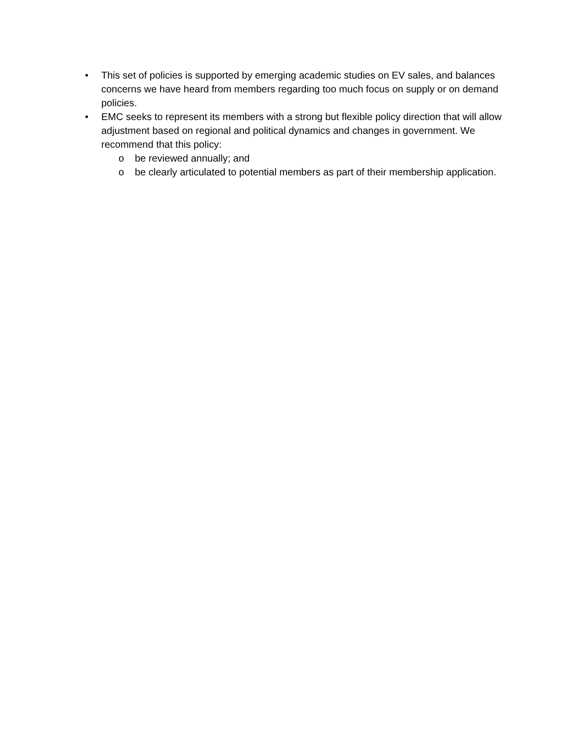• This set of policies is supported by emerging academic studies on EV sales, and balances concerns we have heard from members regarding too much focus on supply or on demand policies.
• EMC seeks to represent its members with a strong but flexible policy direction that will allow adjustment based on regional and political dynamics and changes in government. We recommend that this policy:
o be reviewed annually; and
o be clearly articulated to potential members as part of their membership application.